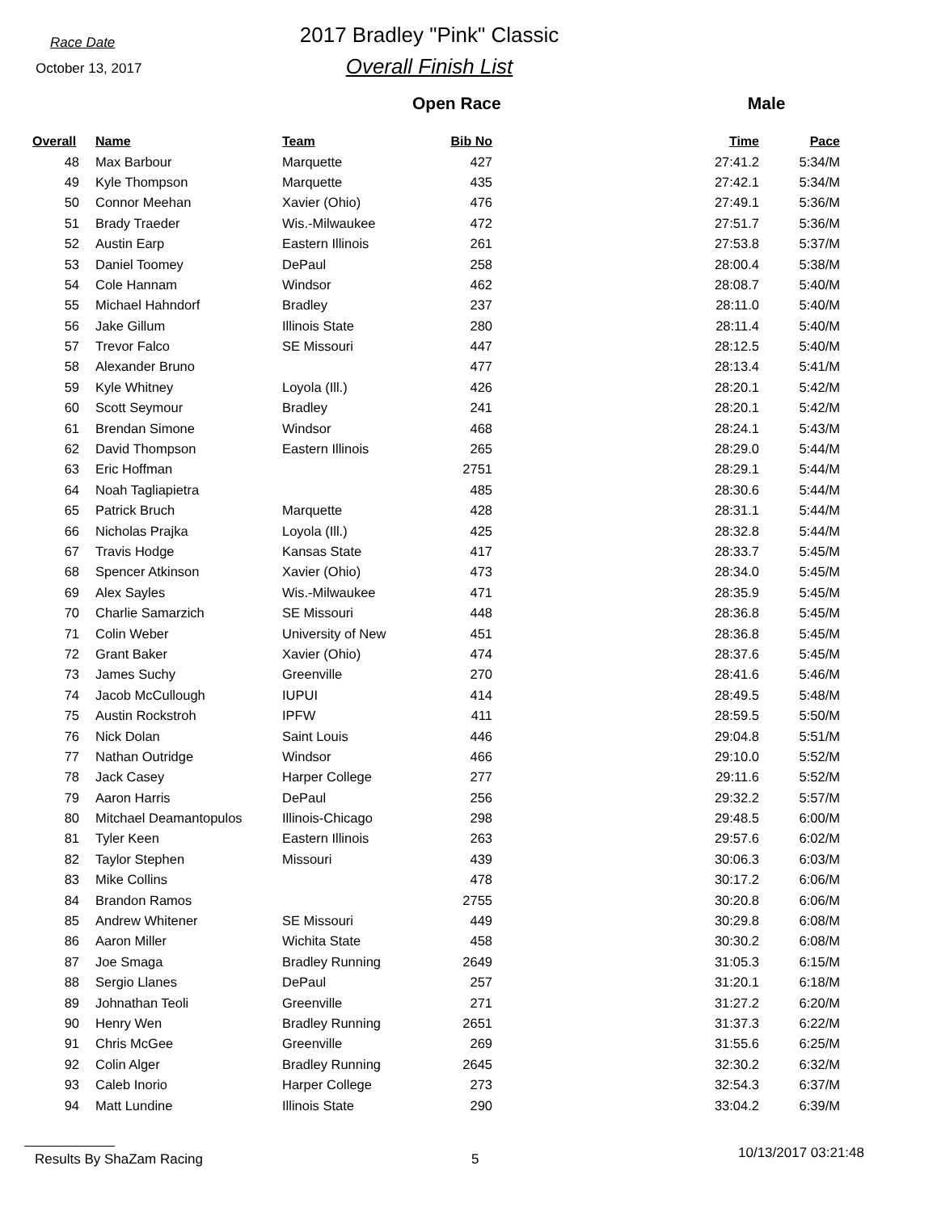Race Date
October 13, 2017
2017 Bradley "Pink" Classic
Overall Finish List
Open Race Male
| Overall | Name | Team | Bib No | Time | Pace |
| --- | --- | --- | --- | --- | --- |
| 48 | Max Barbour | Marquette | 427 | 27:41.2 | 5:34/M |
| 49 | Kyle Thompson | Marquette | 435 | 27:42.1 | 5:34/M |
| 50 | Connor Meehan | Xavier (Ohio) | 476 | 27:49.1 | 5:36/M |
| 51 | Brady Traeder | Wis.-Milwaukee | 472 | 27:51.7 | 5:36/M |
| 52 | Austin Earp | Eastern Illinois | 261 | 27:53.8 | 5:37/M |
| 53 | Daniel Toomey | DePaul | 258 | 28:00.4 | 5:38/M |
| 54 | Cole Hannam | Windsor | 462 | 28:08.7 | 5:40/M |
| 55 | Michael Hahndorf | Bradley | 237 | 28:11.0 | 5:40/M |
| 56 | Jake Gillum | Illinois State | 280 | 28:11.4 | 5:40/M |
| 57 | Trevor Falco | SE Missouri | 447 | 28:12.5 | 5:40/M |
| 58 | Alexander Bruno | | 477 | 28:13.4 | 5:41/M |
| 59 | Kyle Whitney | Loyola (Ill.) | 426 | 28:20.1 | 5:42/M |
| 60 | Scott Seymour | Bradley | 241 | 28:20.1 | 5:42/M |
| 61 | Brendan Simone | Windsor | 468 | 28:24.1 | 5:43/M |
| 62 | David Thompson | Eastern Illinois | 265 | 28:29.0 | 5:44/M |
| 63 | Eric Hoffman | | 2751 | 28:29.1 | 5:44/M |
| 64 | Noah Tagliapietra | | 485 | 28:30.6 | 5:44/M |
| 65 | Patrick Bruch | Marquette | 428 | 28:31.1 | 5:44/M |
| 66 | Nicholas Prajka | Loyola (Ill.) | 425 | 28:32.8 | 5:44/M |
| 67 | Travis Hodge | Kansas State | 417 | 28:33.7 | 5:45/M |
| 68 | Spencer Atkinson | Xavier (Ohio) | 473 | 28:34.0 | 5:45/M |
| 69 | Alex Sayles | Wis.-Milwaukee | 471 | 28:35.9 | 5:45/M |
| 70 | Charlie Samarzich | SE Missouri | 448 | 28:36.8 | 5:45/M |
| 71 | Colin Weber | University of New | 451 | 28:36.8 | 5:45/M |
| 72 | Grant Baker | Xavier (Ohio) | 474 | 28:37.6 | 5:45/M |
| 73 | James Suchy | Greenville | 270 | 28:41.6 | 5:46/M |
| 74 | Jacob McCullough | IUPUI | 414 | 28:49.5 | 5:48/M |
| 75 | Austin Rockstroh | IPFW | 411 | 28:59.5 | 5:50/M |
| 76 | Nick Dolan | Saint Louis | 446 | 29:04.8 | 5:51/M |
| 77 | Nathan Outridge | Windsor | 466 | 29:10.0 | 5:52/M |
| 78 | Jack Casey | Harper College | 277 | 29:11.6 | 5:52/M |
| 79 | Aaron Harris | DePaul | 256 | 29:32.2 | 5:57/M |
| 80 | Mitchael Deamantopulos | Illinois-Chicago | 298 | 29:48.5 | 6:00/M |
| 81 | Tyler Keen | Eastern Illinois | 263 | 29:57.6 | 6:02/M |
| 82 | Taylor Stephen | Missouri | 439 | 30:06.3 | 6:03/M |
| 83 | Mike Collins | | 478 | 30:17.2 | 6:06/M |
| 84 | Brandon Ramos | | 2755 | 30:20.8 | 6:06/M |
| 85 | Andrew Whitener | SE Missouri | 449 | 30:29.8 | 6:08/M |
| 86 | Aaron Miller | Wichita State | 458 | 30:30.2 | 6:08/M |
| 87 | Joe Smaga | Bradley Running | 2649 | 31:05.3 | 6:15/M |
| 88 | Sergio Llanes | DePaul | 257 | 31:20.1 | 6:18/M |
| 89 | Johnathan Teoli | Greenville | 271 | 31:27.2 | 6:20/M |
| 90 | Henry Wen | Bradley Running | 2651 | 31:37.3 | 6:22/M |
| 91 | Chris McGee | Greenville | 269 | 31:55.6 | 6:25/M |
| 92 | Colin Alger | Bradley Running | 2645 | 32:30.2 | 6:32/M |
| 93 | Caleb Inorio | Harper College | 273 | 32:54.3 | 6:37/M |
| 94 | Matt Lundine | Illinois State | 290 | 33:04.2 | 6:39/M |
Results By ShaZam Racing 5 10/13/2017 03:21:48